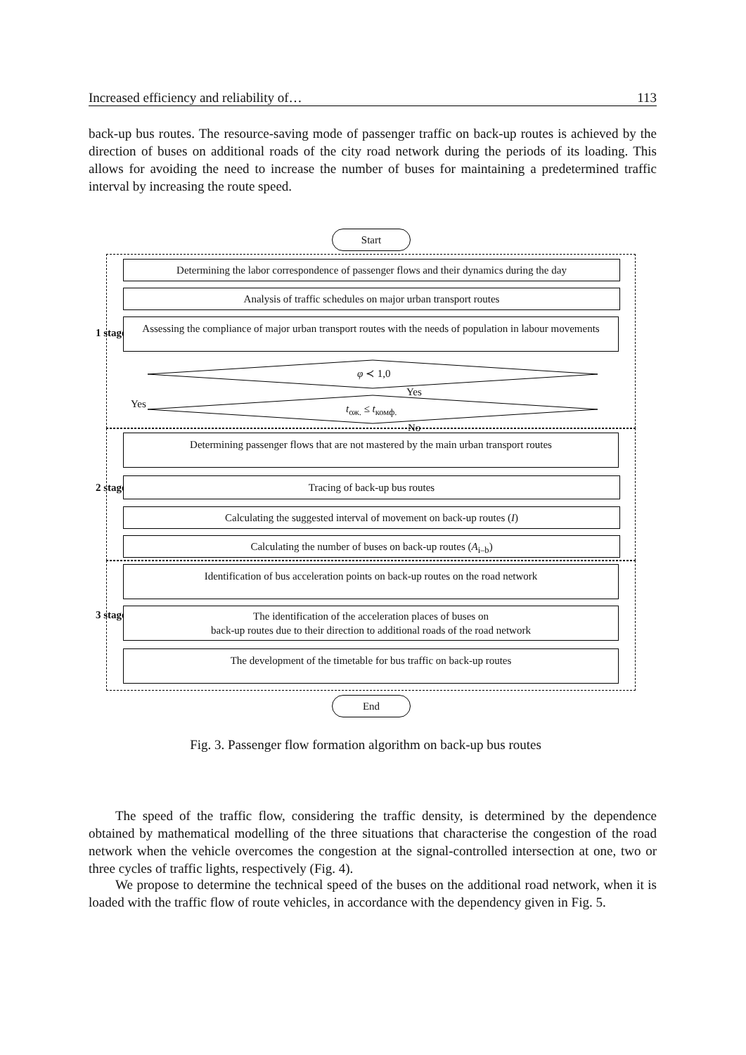Increased efficiency and reliability of… 113
back-up bus routes. The resource-saving mode of passenger traffic on back-up routes is achieved by the direction of buses on additional roads of the city road network during the periods of its loading. This allows for avoiding the need to increase the number of buses for maintaining a predetermined traffic interval by increasing the route speed.
Start
1 stage
Determining the labor correspondence of passenger flows and their dynamics during the day
Analysis of traffic schedules on major urban transport routes
Assessing the compliance of major urban transport routes with the needs of population in labour movements
φ ≺ 1,0
Yes
Yes t<sub>ож.</sub> ≤ t<sub>комф.</sub>
No
2 stage
Determining passenger flows that are not mastered by the main urban transport routes
Tracing of back-up bus routes
Calculating the suggested interval of movement on back-up routes (I)
Calculating the number of buses on back-up routes (A<sub>i–b</sub>)
3 stage
Identification of bus acceleration points on back-up routes on the road network
The identification of the acceleration places of buses on
back-up routes due to their direction to additional roads of the road network
The development of the timetable for bus traffic on back-up routes
End
Fig. 3. Passenger flow formation algorithm on back-up bus routes
The speed of the traffic flow, considering the traffic density, is determined by the dependence obtained by mathematical modelling of the three situations that characterise the congestion of the road network when the vehicle overcomes the congestion at the signal-controlled intersection at one, two or three cycles of traffic lights, respectively (Fig. 4).
We propose to determine the technical speed of the buses on the additional road network, when it is loaded with the traffic flow of route vehicles, in accordance with the dependency given in Fig. 5.